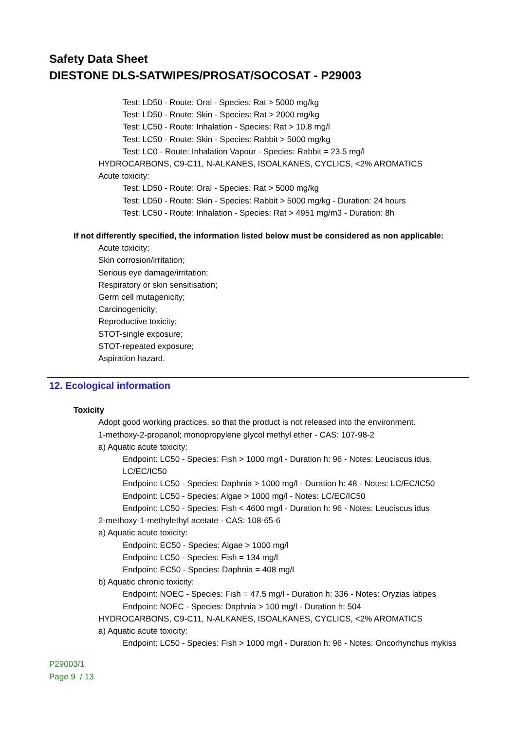Safety Data Sheet
DIESTONE DLS-SATWIPES/PROSAT/SOCOSAT - P29003
Test: LD50 - Route: Oral - Species: Rat > 5000 mg/kg
Test: LD50 - Route: Skin - Species: Rat > 2000 mg/kg
Test: LC50 - Route: Inhalation - Species: Rat > 10.8 mg/l
Test: LC50 - Route: Skin - Species: Rabbit > 5000 mg/kg
Test: LC0 - Route: Inhalation Vapour - Species: Rabbit = 23.5 mg/l
HYDROCARBONS, C9-C11, N-ALKANES, ISOALKANES, CYCLICS, <2% AROMATICS
Acute toxicity:
Test: LD50 - Route: Oral - Species: Rat > 5000 mg/kg
Test: LD50 - Route: Skin - Species: Rabbit > 5000 mg/kg - Duration: 24 hours
Test: LC50 - Route: Inhalation - Species: Rat > 4951 mg/m3 - Duration: 8h
If not differently specified, the information listed below must be considered as non applicable:
Acute toxicity;
Skin corrosion/irritation;
Serious eye damage/irritation;
Respiratory or skin sensitisation;
Germ cell mutagenicity;
Carcinogenicity;
Reproductive toxicity;
STOT-single exposure;
STOT-repeated exposure;
Aspiration hazard.
12. Ecological information
Toxicity
Adopt good working practices, so that the product is not released into the environment.
1-methoxy-2-propanol; monopropylene glycol methyl ether - CAS: 107-98-2
a) Aquatic acute toxicity:
Endpoint: LC50 - Species: Fish > 1000 mg/l - Duration h: 96 - Notes: Leuciscus idus,
LC/EC/IC50
Endpoint: LC50 - Species: Daphnia > 1000 mg/l - Duration h: 48 - Notes: LC/EC/IC50
Endpoint: LC50 - Species: Algae > 1000 mg/l - Notes: LC/EC/IC50
Endpoint: LC50 - Species: Fish < 4600 mg/l - Duration h: 96 - Notes: Leuciscus idus
2-methoxy-1-methylethyl acetate - CAS: 108-65-6
a) Aquatic acute toxicity:
Endpoint: EC50 - Species: Algae > 1000 mg/l
Endpoint: LC50 - Species: Fish = 134 mg/l
Endpoint: EC50 - Species: Daphnia = 408 mg/l
b) Aquatic chronic toxicity:
Endpoint: NOEC - Species: Fish = 47.5 mg/l - Duration h: 336 - Notes: Oryzias latipes
Endpoint: NOEC - Species: Daphnia > 100 mg/l - Duration h: 504
HYDROCARBONS, C9-C11, N-ALKANES, ISOALKANES, CYCLICS, <2% AROMATICS
a) Aquatic acute toxicity:
Endpoint: LC50 - Species: Fish > 1000 mg/l - Duration h: 96 - Notes: Oncorhynchus mykiss
P29003/1
Page 9 / 13